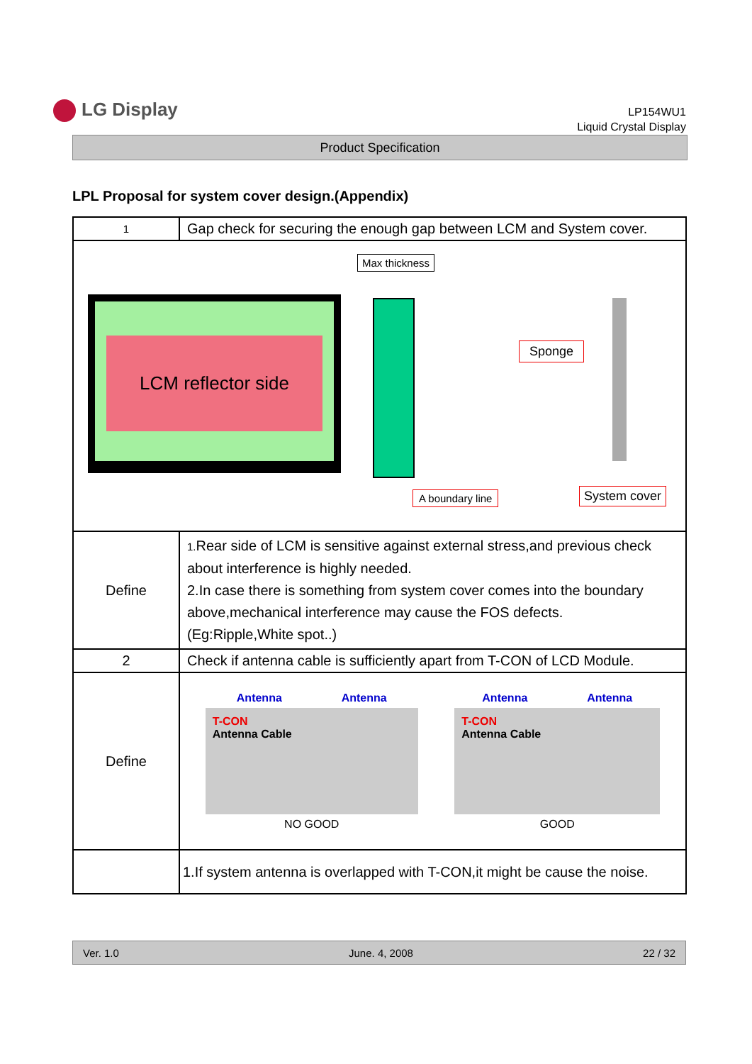LG Display
LP154WU1
Liquid Crystal Display
Product Specification
LPL Proposal for system cover design.(Appendix)
| 1 | Gap check for securing the enough gap between LCM and System cover. |
| LCM reflector side Max thickness Sponge A boundary line System cover | |
| Define | 1. Rear side of LCM is sensitive against external stress,and previous check about interference is highly needed. 2.In case there is something from system cover comes into the boundary above,mechanical interference may cause the FOS defects. (Eg:Ripple,White spot..) |
| 2 | Check if antenna cable is sufficiently apart from T-CON of LCD Module. |
| Define | Antenna Antenna T-CON Antenna Cable NO GOOD Antenna Antenna T-CON Antenna Cable GOOD |
| | 1.If system antenna is overlapped with T-CON,it might be cause the noise. |
Ver. 1.0 June. 4, 2008 22 / 32